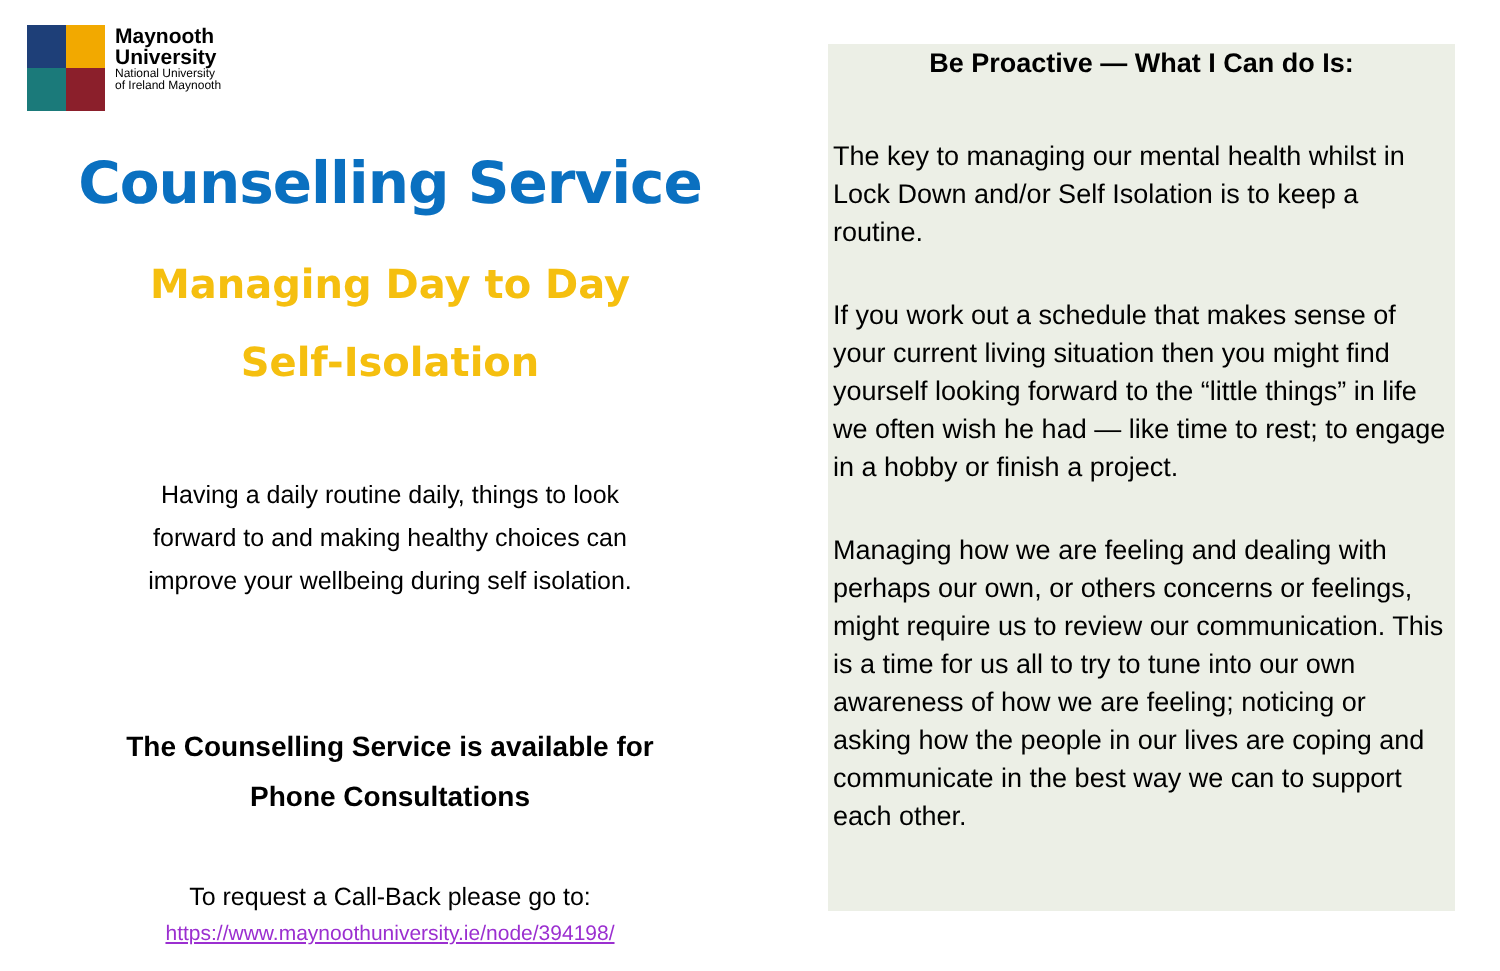Maynooth
University
National University
of Ireland Maynooth
Counselling Service
Managing Day to Day
Self-Isolation
Having a daily routine daily, things to look
forward to and making healthy choices can
improve your wellbeing during self isolation.
The Counselling Service is available for
Phone Consultations
To request a Call-Back please go to:
https://www.maynoothuniversity.ie/node/394198/
Be Proactive — What I Can do Is:
The key to managing our mental health whilst in Lock Down and/or Self Isolation is to keep a routine.
If you work out a schedule that makes sense of your current living situation then you might find yourself looking forward to the “little things” in life we often wish he had — like time to rest; to engage in a hobby or finish a project.
Managing how we are feeling and dealing with perhaps our own, or others concerns or feelings, might require us to review our communication. This is a time for us all to try to tune into our own awareness of how we are feeling; noticing or asking how the people in our lives are coping and communicate in the best way we can to support each other.